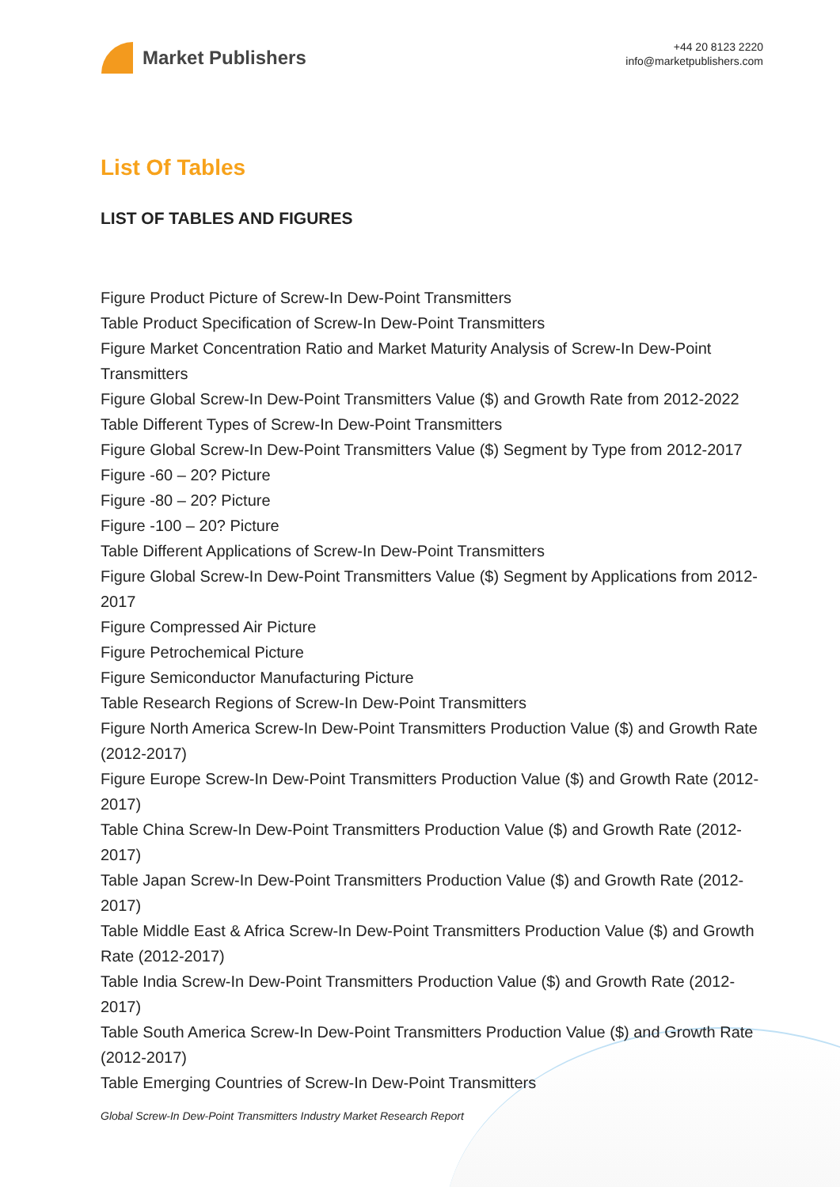Market Publishers
+44 20 8123 2220
info@marketpublishers.com
List Of Tables
LIST OF TABLES AND FIGURES
Figure Product Picture of Screw-In Dew-Point Transmitters
Table Product Specification of Screw-In Dew-Point Transmitters
Figure Market Concentration Ratio and Market Maturity Analysis of Screw-In Dew-Point Transmitters
Figure Global Screw-In Dew-Point Transmitters Value ($) and Growth Rate from 2012-2022
Table Different Types of Screw-In Dew-Point Transmitters
Figure Global Screw-In Dew-Point Transmitters Value ($) Segment by Type from 2012-2017
Figure -60 – 20? Picture
Figure -80 – 20? Picture
Figure -100 – 20? Picture
Table Different Applications of Screw-In Dew-Point Transmitters
Figure Global Screw-In Dew-Point Transmitters Value ($) Segment by Applications from 2012-2017
Figure Compressed Air Picture
Figure Petrochemical Picture
Figure Semiconductor Manufacturing Picture
Table Research Regions of Screw-In Dew-Point Transmitters
Figure North America Screw-In Dew-Point Transmitters Production Value ($) and Growth Rate (2012-2017)
Figure Europe Screw-In Dew-Point Transmitters Production Value ($) and Growth Rate (2012-2017)
Table China Screw-In Dew-Point Transmitters Production Value ($) and Growth Rate (2012-2017)
Table Japan Screw-In Dew-Point Transmitters Production Value ($) and Growth Rate (2012-2017)
Table Middle East & Africa Screw-In Dew-Point Transmitters Production Value ($) and Growth Rate (2012-2017)
Table India Screw-In Dew-Point Transmitters Production Value ($) and Growth Rate (2012-2017)
Table South America Screw-In Dew-Point Transmitters Production Value ($) and Growth Rate (2012-2017)
Table Emerging Countries of Screw-In Dew-Point Transmitters
Global Screw-In Dew-Point Transmitters Industry Market Research Report